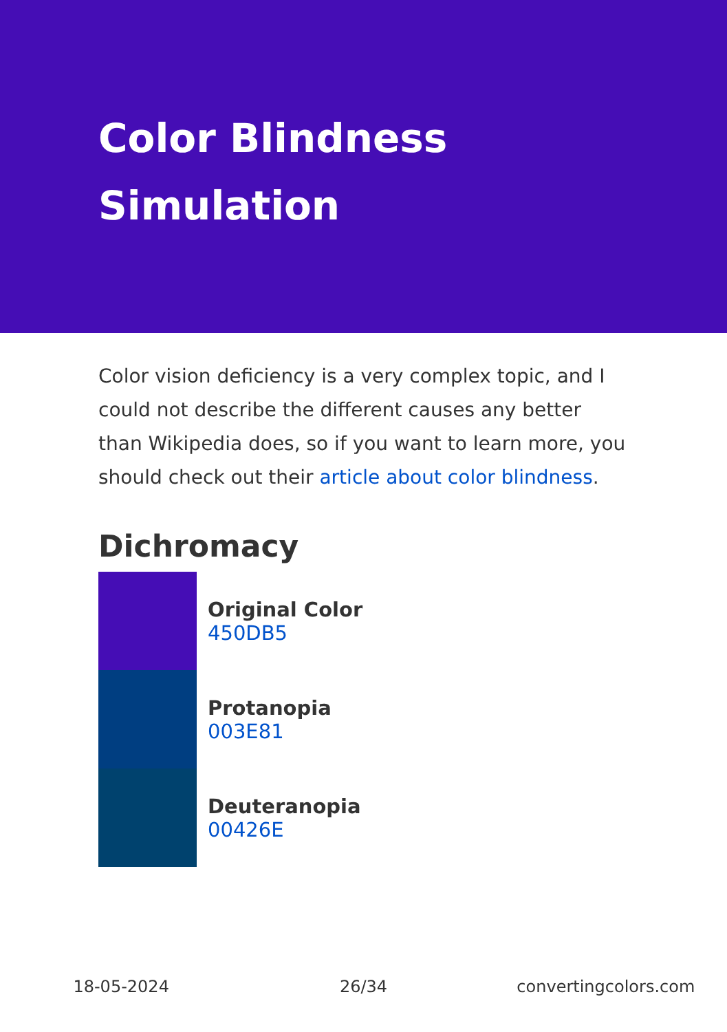Color Blindness
Simulation
Color vision deficiency is a very complex topic, and I could not describe the different causes any better than Wikipedia does, so if you want to learn more, you should check out their article about color blindness.
Dichromacy
Original Color
450DB5
Protanopia
003E81
Deuteranopia
00426E
18-05-2024 26/34 convertingcolors.com